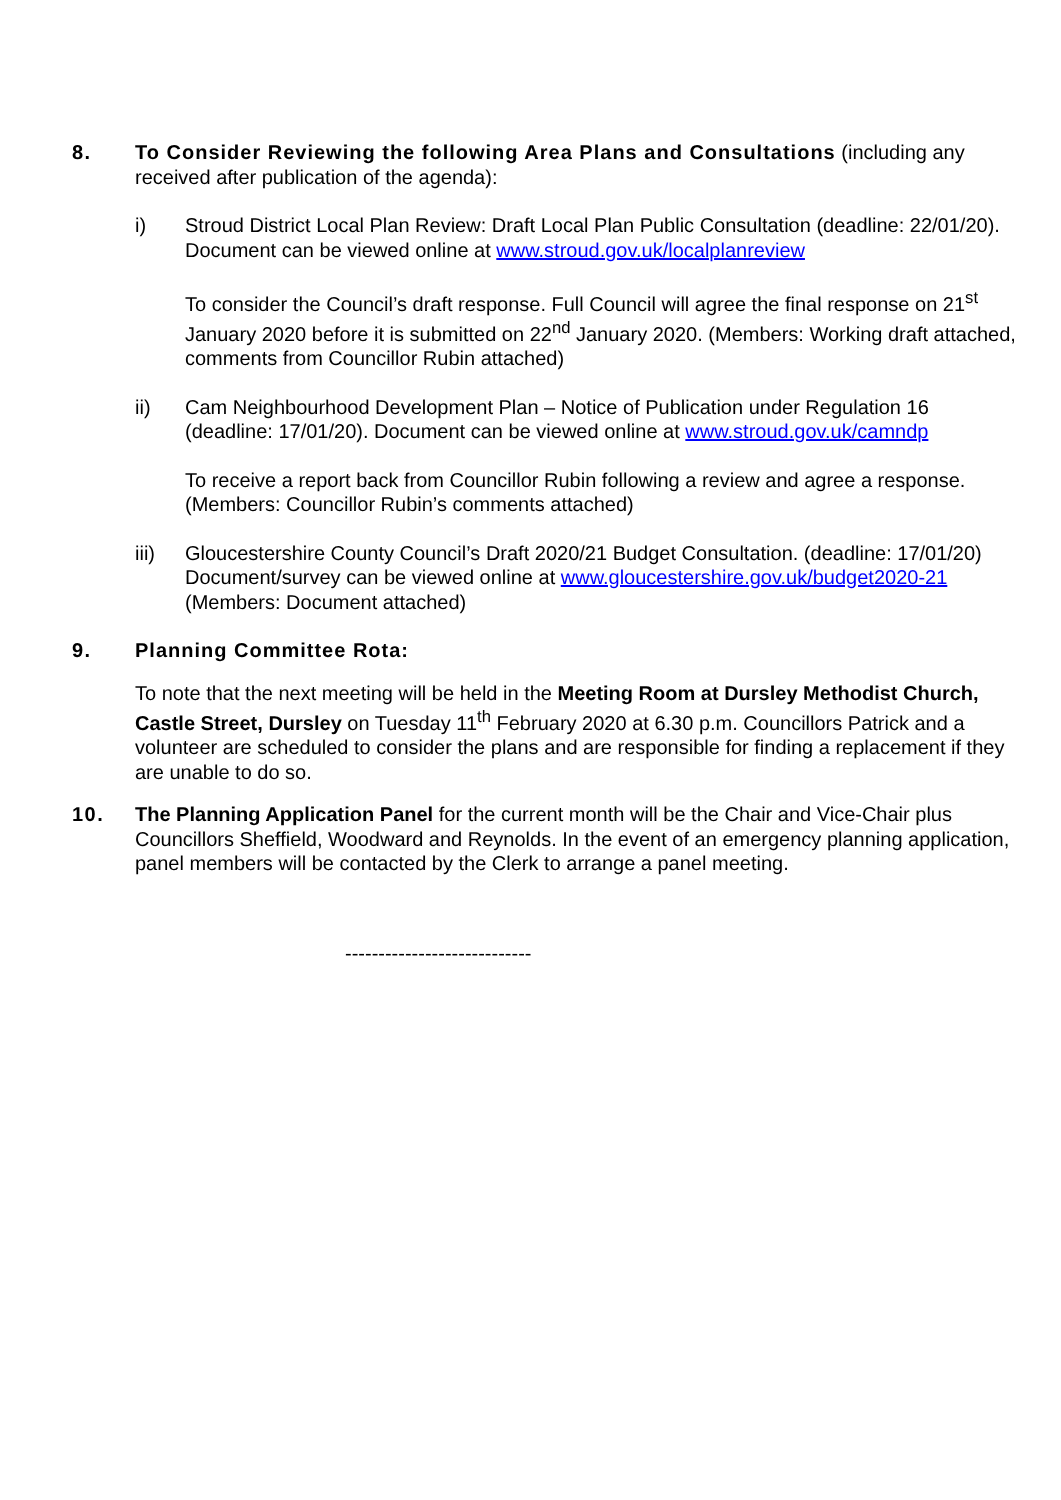8. To Consider Reviewing the following Area Plans and Consultations (including any received after publication of the agenda):
i) Stroud District Local Plan Review: Draft Local Plan Public Consultation (deadline: 22/01/20). Document can be viewed online at www.stroud.gov.uk/localplanreview
To consider the Council’s draft response. Full Council will agree the final response on 21<sup>st</sup> January 2020 before it is submitted on 22<sup>nd</sup> January 2020. (Members: Working draft attached, comments from Councillor Rubin attached)
ii) Cam Neighbourhood Development Plan – Notice of Publication under Regulation 16 (deadline: 17/01/20). Document can be viewed online at www.stroud.gov.uk/camndp
To receive a report back from Councillor Rubin following a review and agree a response. (Members: Councillor Rubin’s comments attached)
iii) Gloucestershire County Council’s Draft 2020/21 Budget Consultation. (deadline: 17/01/20) Document/survey can be viewed online at www.gloucestershire.gov.uk/budget2020-21 (Members: Document attached)
9. Planning Committee Rota:
To note that the next meeting will be held in the Meeting Room at Dursley Methodist Church, Castle Street, Dursley on Tuesday 11<sup>th</sup> February 2020 at 6.30 p.m. Councillors Patrick and a volunteer are scheduled to consider the plans and are responsible for finding a replacement if they are unable to do so.
10. The Planning Application Panel for the current month will be the Chair and Vice-Chair plus Councillors Sheffield, Woodward and Reynolds. In the event of an emergency planning application, panel members will be contacted by the Clerk to arrange a panel meeting.
----------------------------